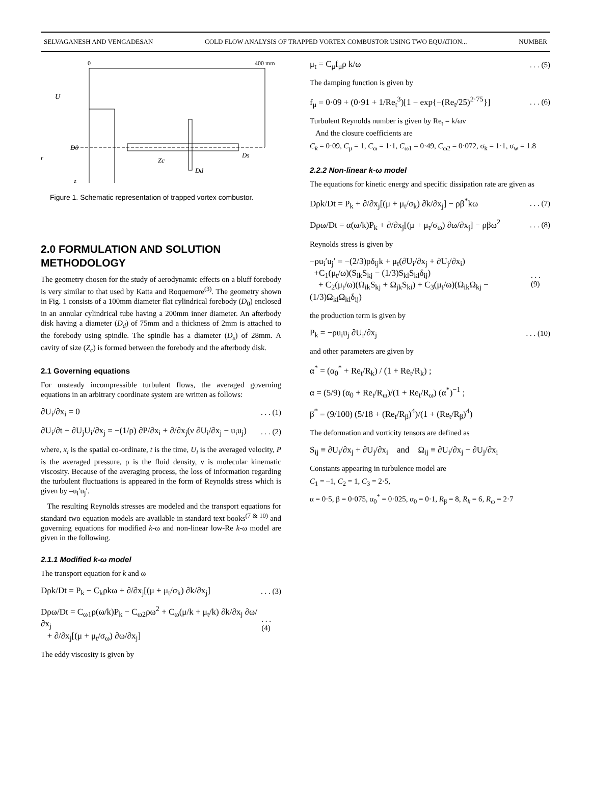SELVAGANESH AND VENGADESAN COLD FLOW ANALYSIS OF TRAPPED VORTEX COMBUSTOR USING TWO EQUATION... NUMBER
0
400 mm
U
D0
r
Zc
Dd
Ds
z
Figure 1. Schematic representation of trapped vortex combustor.
2.0 FORMULATION AND SOLUTION METHODOLOGY
The geometry chosen for the study of aerodynamic effects on a bluff forebody is very similar to that used by Katta and Roquemore<sup>(3)</sup>. The geometry shown in Fig. 1 consists of a 100mm diameter flat cylindrical forebody (D<sub>0</sub>) enclosed in an annular cylindrical tube having a 200mm inner diameter. An afterbody disk having a diameter (D<sub>d</sub>) of 75mm and a thickness of 2mm is attached to the forebody using spindle. The spindle has a diameter (D<sub>s</sub>) of 28mm. A cavity of size (Z<sub>c</sub>) is formed between the forebody and the afterbody disk.
2.1 Governing equations
For unsteady incompressible turbulent flows, the averaged governing equations in an arbitrary coordinate system are written as follows:
∂U<sub>i</sub>/∂x<sub>i</sub> = 0. . . (1)
∂U<sub>i</sub>/∂t + ∂U<sub>j</sub>U<sub>i</sub>/∂x<sub>j</sub> = −(1/ρ) ∂P/∂x<sub>i</sub> + ∂/∂x<sub>j</sub>(ν ∂U<sub>i</sub>/∂x<sub>j</sub> − u<sub>i</sub>u<sub>j</sub>). . . (2)
where, x<sub>i</sub> is the spatial co-ordinate, t is the time, U<sub>i</sub> is the averaged velocity, P is the averaged pressure, ρ is the fluid density, ν is molecular kinematic viscosity. Because of the averaging process, the loss of information regarding the turbulent fluctuations is appeared in the form of Reynolds stress which is given by –u<sub>i</sub>′u<sub>j</sub>′.
The resulting Reynolds stresses are modeled and the transport equations for standard two equation models are available in standard text books<sup>(7 & 10)</sup> and governing equations for modified k-ω and non-linear low-Re k-ω model are given in the following.
2.1.1 Modified k-ω model
The transport equation for k and ω
Dρk/Dt = P<sub>k</sub> − C<sub>k</sub>ρkω + ∂/∂x<sub>j</sub>[(μ + μ<sub>t</sub>/σ<sub>k</sub>) ∂k/∂x<sub>j</sub>]. . . (3)
Dρω/Dt = C<sub>ω1</sub>ρ(ω/k)P<sub>k</sub> − C<sub>ω2</sub>ρω<sup>2</sup> + C<sub>ω</sub>(μ/k + μ<sub>t</sub>/k) ∂k/∂x<sub>j</sub> ∂ω/∂x<sub>j</sub>
+ ∂/∂x<sub>j</sub>[(μ + μ<sub>t</sub>/σ<sub>ω</sub>) ∂ω/∂x<sub>j</sub>]. . . (4)
The eddy viscosity is given by
μ<sub>t</sub> = C<sub>μ</sub>f<sub>μ</sub>ρ k/ω. . . (5)
The damping function is given by
f<sub>μ</sub> = 0·09 + (0·91 + 1/Re<sub>t</sub><sup>3</sup>)[1 − exp{−(Re<sub>t</sub>/25)<sup>2·75</sup>}]. . . (6)
Turbulent Reynolds number is given by Re<sub>t</sub> = k/ων
And the closure coefficients are
C<sub>k</sub> = 0·09, C<sub>μ</sub> = 1, C<sub>ω</sub> = 1·1, C<sub>ω1</sub> = 0·49, C<sub>ω2</sub> = 0·072, σ<sub>k</sub> = 1·1, σ<sub>w</sub> = 1.8
2.2.2 Non-linear k-ω model
The equations for kinetic energy and specific dissipation rate are given as
Dρk/Dt = P<sub>k</sub> + ∂/∂x<sub>j</sub>[(μ + μ<sub>t</sub>/σ<sub>k</sub>) ∂k/∂x<sub>j</sub>] − ρβ<sup>*</sup>kω. . . (7)
Dρω/Dt = α(ω/k)P<sub>k</sub> + ∂/∂x<sub>j</sub>[(μ + μ<sub>t</sub>/σ<sub>ω</sub>) ∂ω/∂x<sub>j</sub>] − ρβω<sup>2</sup>. . . (8)
Reynolds stress is given by
−ρu<sub>i</sub>′u<sub>j</sub>′ = −(2/3)ρδ<sub>ij</sub>k + μ<sub>t</sub>(∂U<sub>i</sub>/∂x<sub>j</sub> + ∂U<sub>j</sub>/∂x<sub>i</sub>)
+C<sub>1</sub>(μ<sub>t</sub>/ω)(S<sub>ik</sub>S<sub>kj</sub> − (1/3)S<sub>kl</sub>S<sub>kl</sub>δ<sub>ij</sub>)
+ C<sub>2</sub>(μ<sub>t</sub>/ω)(Ω<sub>ik</sub>S<sub>kj</sub> + Ω<sub>jk</sub>S<sub>ki</sub>) + C<sub>3</sub>(μ<sub>t</sub>/ω)(Ω<sub>ik</sub>Ω<sub>kj</sub> − (1/3)Ω<sub>kl</sub>Ω<sub>kl</sub>δ<sub>ij</sub>). . . (9)
the production term is given by
P<sub>k</sub> = −ρu<sub>i</sub>u<sub>j</sub> ∂U<sub>i</sub>/∂x<sub>j</sub>. . . (10)
and other parameters are given by
α<sup>*</sup> = (α<sub>0</sub><sup>*</sup> + Re<sub>t</sub>/R<sub>k</sub>) / (1 + Re<sub>t</sub>/R<sub>k</sub>) ;
α = (5/9) (α<sub>0</sub> + Re<sub>t</sub>/R<sub>ω</sub>)/(1 + Re<sub>t</sub>/R<sub>ω</sub>) (α<sup>*</sup>)<sup>−1</sup> ;
β<sup>*</sup> = (9/100) (5/18 + (Re<sub>t</sub>/R<sub>β</sub>)<sup>4</sup>)/(1 + (Re<sub>t</sub>/R<sub>β</sub>)<sup>4</sup>)
The deformation and vorticity tensors are defined as
S<sub>ij</sub> ≡ ∂U<sub>i</sub>/∂x<sub>j</sub> + ∂U<sub>j</sub>/∂x<sub>i</sub> and Ω<sub>ij</sub> ≡ ∂U<sub>i</sub>/∂x<sub>j</sub> − ∂U<sub>j</sub>/∂x<sub>i</sub>
Constants appearing in turbulence model are
C<sub>1</sub> = –1, C<sub>2</sub> = 1, C<sub>3</sub> = 2·5,
α = 0·5, β = 0·075, α<sub>0</sub><sup>*</sup> = 0·025, α<sub>0</sub> = 0·1, R<sub>β</sub> = 8, R<sub>k</sub> = 6, R<sub>ω</sub> = 2·7